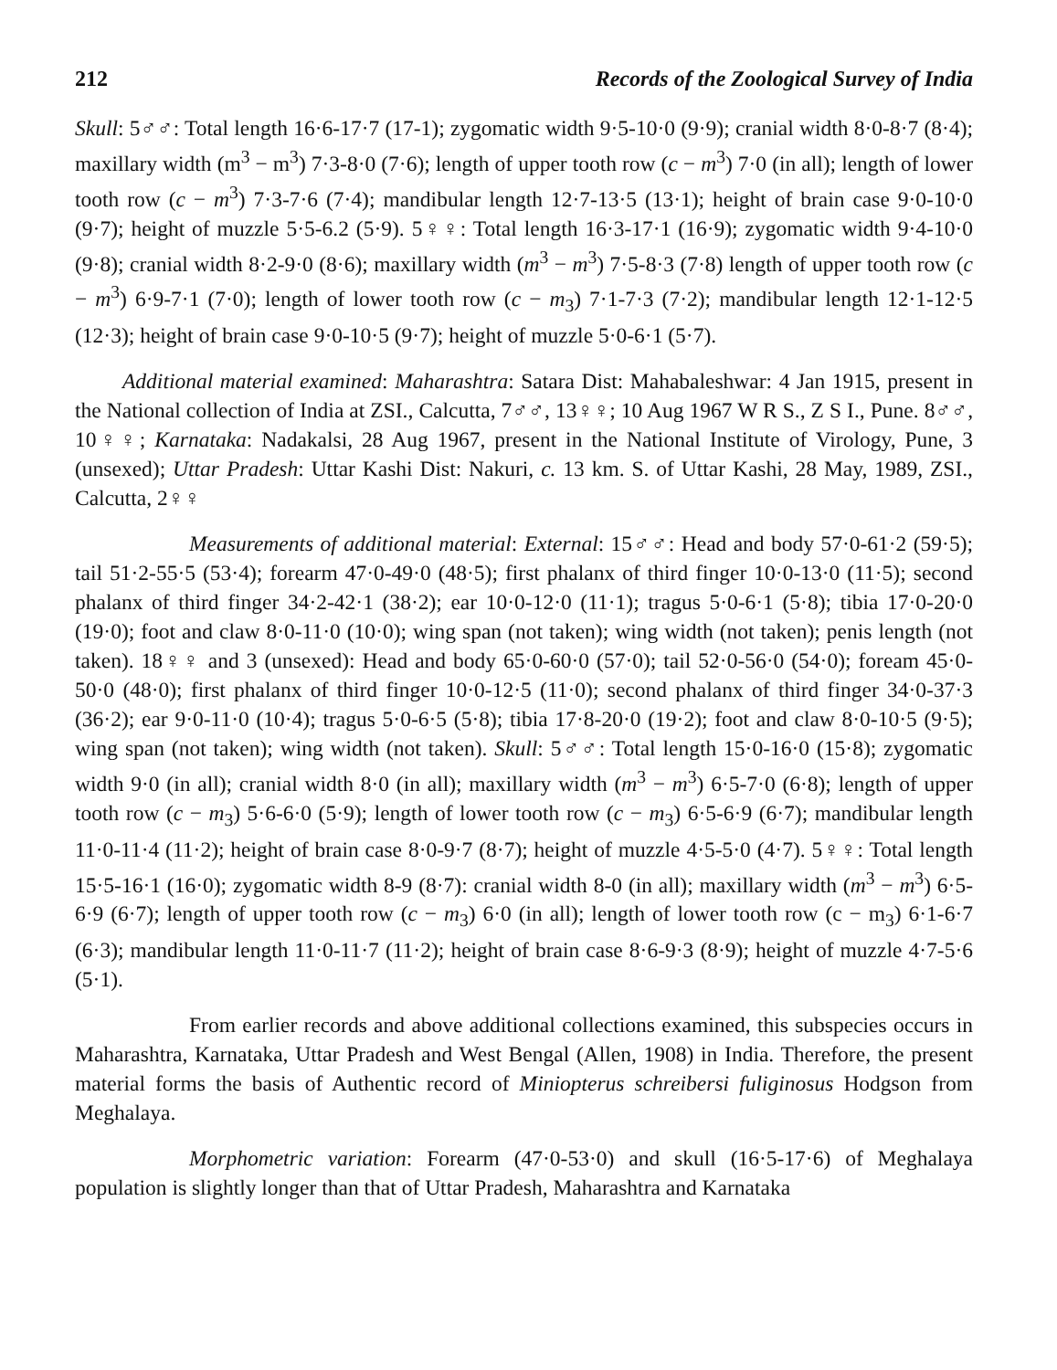212 Records of the Zoological Survey of India
Skull: 5♂♂: Total length 16·6-17·7 (17-1); zygomatic width 9·5-10·0 (9·9); cranial width 8·0-8·7 (8·4); maxillary width (m<sup>3</sup> − m<sup>3</sup>) 7·3-8·0 (7·6); length of upper tooth row (c − m<sup>3</sup>) 7·0 (in all); length of lower tooth row (c − m<sup>3</sup>) 7·3-7·6 (7·4); mandibular length 12·7-13·5 (13·1); height of brain case 9·0-10·0 (9·7); height of muzzle 5·5-6.2 (5·9). 5♀♀: Total length 16·3-17·1 (16·9); zygomatic width 9·4-10·0 (9·8); cranial width 8·2-9·0 (8·6); maxillary width (m<sup>3</sup> − m<sup>3</sup>) 7·5-8·3 (7·8) length of upper tooth row (c − m<sup>3</sup>) 6·9-7·1 (7·0); length of lower tooth row (c − m<sub>3</sub>) 7·1-7·3 (7·2); mandibular length 12·1-12·5 (12·3); height of brain case 9·0-10·5 (9·7); height of muzzle 5·0-6·1 (5·7).
Additional material examined: Maharashtra: Satara Dist: Mahabaleshwar: 4 Jan 1915, present in the National collection of India at ZSI., Calcutta, 7♂♂, 13♀♀; 10 Aug 1967 W R S., Z S I., Pune. 8♂♂, 10♀♀; Karnataka: Nadakalsi, 28 Aug 1967, present in the National Institute of Virology, Pune, 3 (unsexed); Uttar Pradesh: Uttar Kashi Dist: Nakuri, c. 13 km. S. of Uttar Kashi, 28 May, 1989, ZSI., Calcutta, 2♀♀
Measurements of additional material: External: 15♂♂: Head and body 57·0-61·2 (59·5); tail 51·2-55·5 (53·4); forearm 47·0-49·0 (48·5); first phalanx of third finger 10·0-13·0 (11·5); second phalanx of third finger 34·2-42·1 (38·2); ear 10·0-12·0 (11·1); tragus 5·0-6·1 (5·8); tibia 17·0-20·0 (19·0); foot and claw 8·0-11·0 (10·0); wing span (not taken); wing width (not taken); penis length (not taken). 18♀♀ and 3 (unsexed): Head and body 65·0-60·0 (57·0); tail 52·0-56·0 (54·0); foream 45·0-50·0 (48·0); first phalanx of third finger 10·0-12·5 (11·0); second phalanx of third finger 34·0-37·3 (36·2); ear 9·0-11·0 (10·4); tragus 5·0-6·5 (5·8); tibia 17·8-20·0 (19·2); foot and claw 8·0-10·5 (9·5); wing span (not taken); wing width (not taken). Skull: 5♂♂: Total length 15·0-16·0 (15·8); zygomatic width 9·0 (in all); cranial width 8·0 (in all); maxillary width (m<sup>3</sup> − m<sup>3</sup>) 6·5-7·0 (6·8); length of upper tooth row (c − m<sub>3</sub>) 5·6-6·0 (5·9); length of lower tooth row (c − m<sub>3</sub>) 6·5-6·9 (6·7); mandibular length 11·0-11·4 (11·2); height of brain case 8·0-9·7 (8·7); height of muzzle 4·5-5·0 (4·7). 5♀♀: Total length 15·5-16·1 (16·0); zygomatic width 8-9 (8·7): cranial width 8-0 (in all); maxillary width (m<sup>3</sup> − m<sup>3</sup>) 6·5-6·9 (6·7); length of upper tooth row (c − m<sub>3</sub>) 6·0 (in all); length of lower tooth row (c − m<sub>3</sub>) 6·1-6·7 (6·3); mandibular length 11·0-11·7 (11·2); height of brain case 8·6-9·3 (8·9); height of muzzle 4·7-5·6 (5·1).
From earlier records and above additional collections examined, this subspecies occurs in Maharashtra, Karnataka, Uttar Pradesh and West Bengal (Allen, 1908) in India. Therefore, the present material forms the basis of Authentic record of Miniopterus schreibersi fuliginosus Hodgson from Meghalaya.
Morphometric variation: Forearm (47·0-53·0) and skull (16·5-17·6) of Meghalaya population is slightly longer than that of Uttar Pradesh, Maharashtra and Karnataka